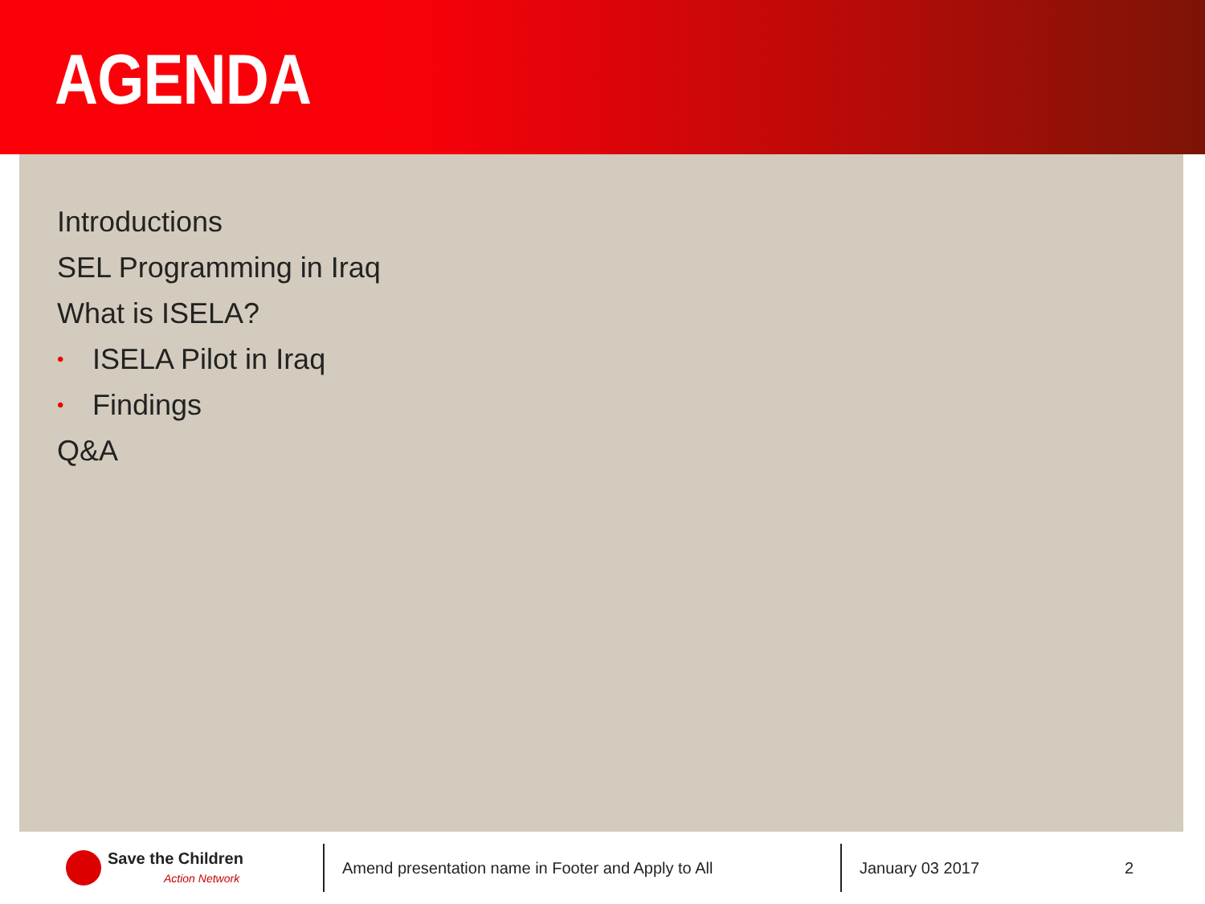AGENDA
Introductions
SEL Programming in Iraq
What is ISELA?
• ISELA Pilot in Iraq
• Findings
Q&A
Save the Children
Action Network
Amend presentation name in Footer and Apply to All
January 03 2017 2